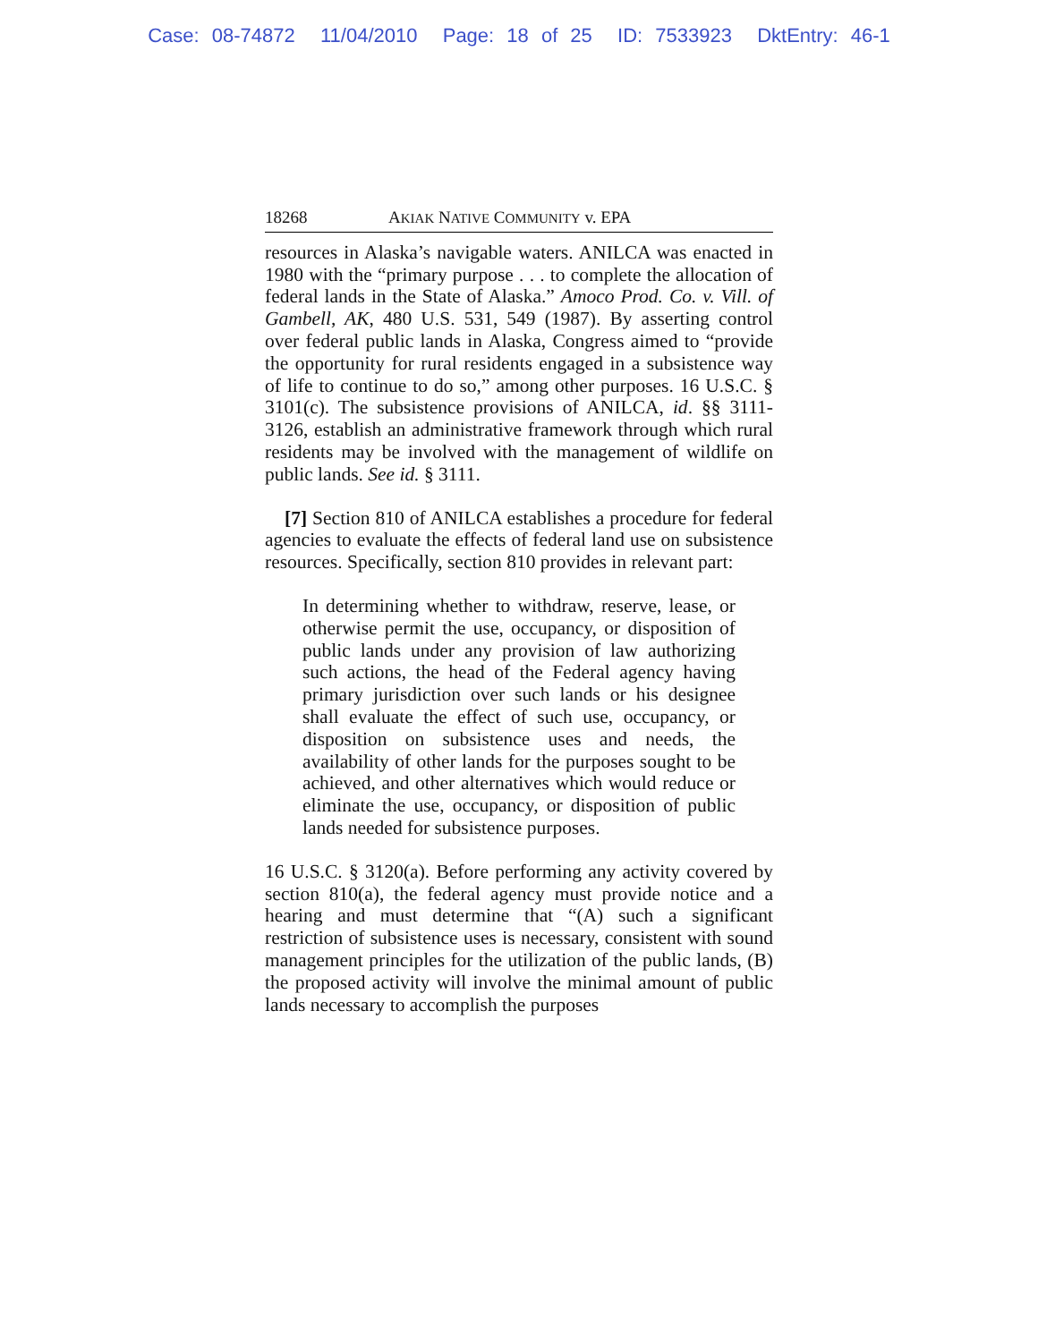Case: 08-74872 11/04/2010 Page: 18 of 25 ID: 7533923 DktEntry: 46-1
18268 AKIAK NATIVE COMMUNITY v. EPA
resources in Alaska’s navigable waters. ANILCA was enacted in 1980 with the “primary purpose . . . to complete the allocation of federal lands in the State of Alaska.” Amoco Prod. Co. v. Vill. of Gambell, AK, 480 U.S. 531, 549 (1987). By asserting control over federal public lands in Alaska, Congress aimed to “provide the opportunity for rural residents engaged in a subsistence way of life to continue to do so,” among other purposes. 16 U.S.C. § 3101(c). The subsistence provisions of ANILCA, id. §§ 3111-3126, establish an administrative framework through which rural residents may be involved with the management of wildlife on public lands. See id. § 3111.
[7] Section 810 of ANILCA establishes a procedure for federal agencies to evaluate the effects of federal land use on subsistence resources. Specifically, section 810 provides in relevant part:
In determining whether to withdraw, reserve, lease, or otherwise permit the use, occupancy, or disposition of public lands under any provision of law authorizing such actions, the head of the Federal agency having primary jurisdiction over such lands or his designee shall evaluate the effect of such use, occupancy, or disposition on subsistence uses and needs, the availability of other lands for the purposes sought to be achieved, and other alternatives which would reduce or eliminate the use, occupancy, or disposition of public lands needed for subsistence purposes.
16 U.S.C. § 3120(a). Before performing any activity covered by section 810(a), the federal agency must provide notice and a hearing and must determine that “(A) such a significant restriction of subsistence uses is necessary, consistent with sound management principles for the utilization of the public lands, (B) the proposed activity will involve the minimal amount of public lands necessary to accomplish the purposes